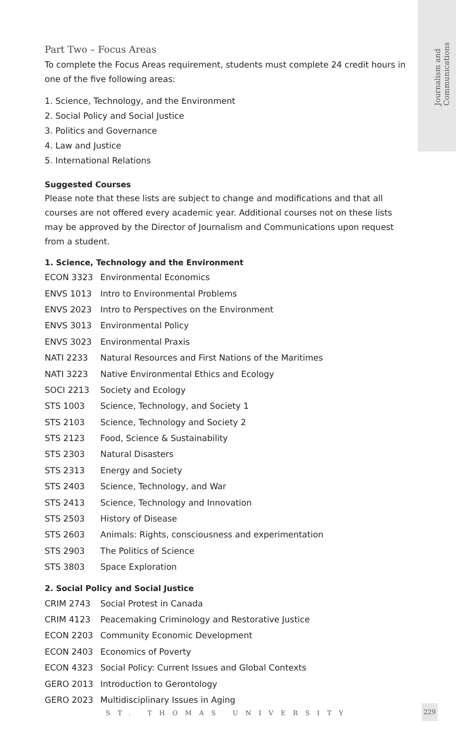Journalism and
Communications
Part Two – Focus Areas
To complete the Focus Areas requirement, students must complete 24 credit hours in one of the five following areas:
1. Science, Technology, and the Environment
2. Social Policy and Social Justice
3. Politics and Governance
4. Law and Justice
5. International Relations
Suggested Courses
Please note that these lists are subject to change and modifications and that all courses are not offered every academic year. Additional courses not on these lists may be approved by the Director of Journalism and Communications upon request from a student.
1. Science, Technology and the Environment
| ECON 3323 | Environmental Economics |
| ENVS 1013 | Intro to Environmental Problems |
| ENVS 2023 | Intro to Perspectives on the Environment |
| ENVS 3013 | Environmental Policy |
| ENVS 3023 | Environmental Praxis |
| NATI 2233 | Natural Resources and First Nations of the Maritimes |
| NATI 3223 | Native Environmental Ethics and Ecology |
| SOCI 2213 | Society and Ecology |
| STS 1003 | Science, Technology, and Society 1 |
| STS 2103 | Science, Technology and Society 2 |
| STS 2123 | Food, Science & Sustainability |
| STS 2303 | Natural Disasters |
| STS 2313 | Energy and Society |
| STS 2403 | Science, Technology, and War |
| STS 2413 | Science, Technology and Innovation |
| STS 2503 | History of Disease |
| STS 2603 | Animals: Rights, consciousness and experimentation |
| STS 2903 | The Politics of Science |
| STS 3803 | Space Exploration |
2. Social Policy and Social Justice
| CRIM 2743 | Social Protest in Canada |
| CRIM 4123 | Peacemaking Criminology and Restorative Justice |
| ECON 2203 | Community Economic Development |
| ECON 2403 | Economics of Poverty |
| ECON 4323 | Social Policy: Current Issues and Global Contexts |
| GERO 2013 | Introduction to Gerontology |
| GERO 2023 | Multidisciplinary Issues in Aging |
ST. THOMAS UNIVERSITY
229